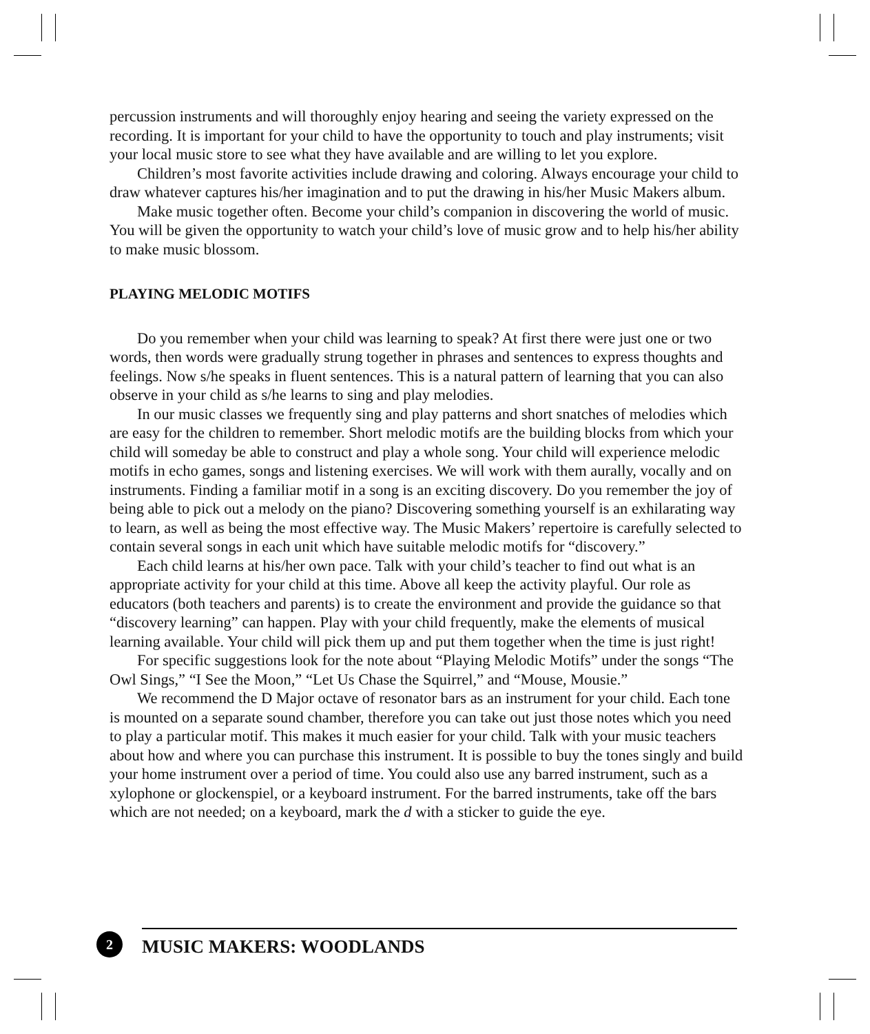percussion instruments and will thoroughly enjoy hearing and seeing the variety expressed on the recording. It is important for your child to have the opportunity to touch and play instruments; visit your local music store to see what they have available and are willing to let you explore.
Children’s most favorite activities include drawing and coloring. Always encourage your child to draw whatever captures his/her imagination and to put the drawing in his/her Music Makers album.
Make music together often. Become your child’s companion in discovering the world of music. You will be given the opportunity to watch your child’s love of music grow and to help his/her ability to make music blossom.
PLAYING MELODIC MOTIFS
Do you remember when your child was learning to speak? At first there were just one or two words, then words were gradually strung together in phrases and sentences to express thoughts and feelings. Now s/he speaks in fluent sentences. This is a natural pattern of learning that you can also observe in your child as s/he learns to sing and play melodies.
In our music classes we frequently sing and play patterns and short snatches of melodies which are easy for the children to remember. Short melodic motifs are the building blocks from which your child will someday be able to construct and play a whole song. Your child will experience melodic motifs in echo games, songs and listening exercises. We will work with them aurally, vocally and on instruments. Finding a familiar motif in a song is an exciting discovery. Do you remember the joy of being able to pick out a melody on the piano? Discovering something yourself is an exhilarating way to learn, as well as being the most effective way. The Music Makers’ repertoire is carefully selected to contain several songs in each unit which have suitable melodic motifs for “discovery.”
Each child learns at his/her own pace. Talk with your child’s teacher to find out what is an appropriate activity for your child at this time. Above all keep the activity playful. Our role as educators (both teachers and parents) is to create the environment and provide the guidance so that “discovery learning” can happen. Play with your child frequently, make the elements of musical learning available. Your child will pick them up and put them together when the time is just right!
For specific suggestions look for the note about “Playing Melodic Motifs” under the songs “The Owl Sings,” “I See the Moon,” “Let Us Chase the Squirrel,” and “Mouse, Mousie.”
We recommend the D Major octave of resonator bars as an instrument for your child. Each tone is mounted on a separate sound chamber, therefore you can take out just those notes which you need to play a particular motif. This makes it much easier for your child. Talk with your music teachers about how and where you can purchase this instrument. It is possible to buy the tones singly and build your home instrument over a period of time. You could also use any barred instrument, such as a xylophone or glockenspiel, or a keyboard instrument. For the barred instruments, take off the bars which are not needed; on a keyboard, mark the d with a sticker to guide the eye.
2
MUSIC MAKERS: WOODLANDS